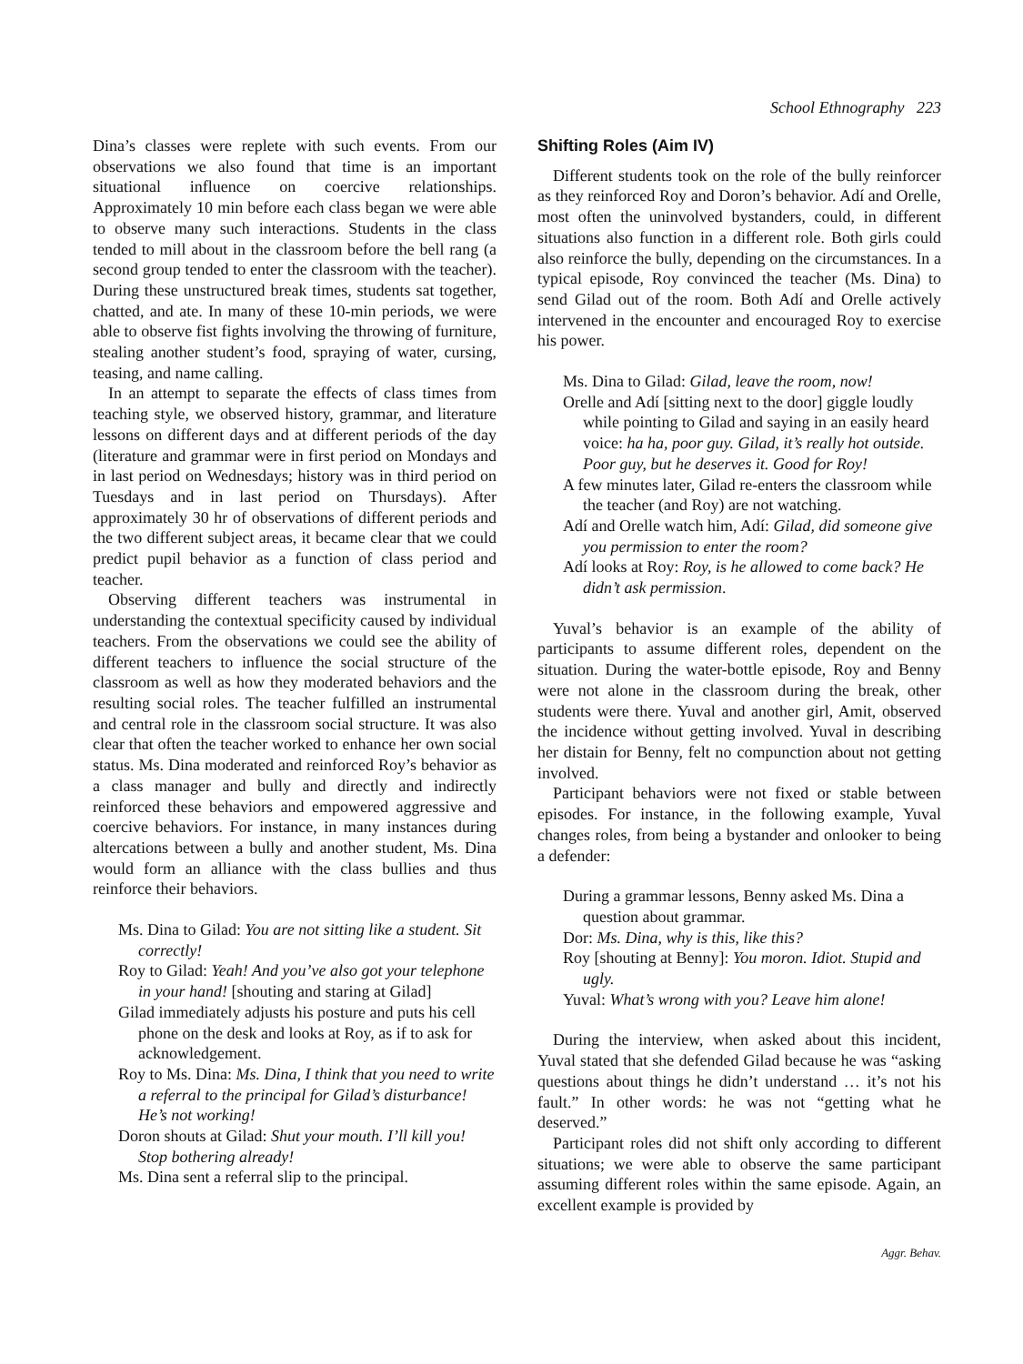School Ethnography 223
Dina’s classes were replete with such events. From our observations we also found that time is an important situational influence on coercive relationships. Approximately 10 min before each class began we were able to observe many such interactions. Students in the class tended to mill about in the classroom before the bell rang (a second group tended to enter the classroom with the teacher). During these unstructured break times, students sat together, chatted, and ate. In many of these 10-min periods, we were able to observe fist fights involving the throwing of furniture, stealing another student’s food, spraying of water, cursing, teasing, and name calling.
In an attempt to separate the effects of class times from teaching style, we observed history, grammar, and literature lessons on different days and at different periods of the day (literature and grammar were in first period on Mondays and in last period on Wednesdays; history was in third period on Tuesdays and in last period on Thursdays). After approximately 30 hr of observations of different periods and the two different subject areas, it became clear that we could predict pupil behavior as a function of class period and teacher.
Observing different teachers was instrumental in understanding the contextual specificity caused by individual teachers. From the observations we could see the ability of different teachers to influence the social structure of the classroom as well as how they moderated behaviors and the resulting social roles. The teacher fulfilled an instrumental and central role in the classroom social structure. It was also clear that often the teacher worked to enhance her own social status. Ms. Dina moderated and reinforced Roy’s behavior as a class manager and bully and directly and indirectly reinforced these behaviors and empowered aggressive and coercive behaviors. For instance, in many instances during altercations between a bully and another student, Ms. Dina would form an alliance with the class bullies and thus reinforce their behaviors.
Ms. Dina to Gilad: You are not sitting like a student. Sit correctly!
Roy to Gilad: Yeah! And you’ve also got your telephone in your hand! [shouting and staring at Gilad]
Gilad immediately adjusts his posture and puts his cell phone on the desk and looks at Roy, as if to ask for acknowledgement.
Roy to Ms. Dina: Ms. Dina, I think that you need to write a referral to the principal for Gilad’s disturbance! He’s not working!
Doron shouts at Gilad: Shut your mouth. I’ll kill you! Stop bothering already!
Ms. Dina sent a referral slip to the principal.
Shifting Roles (Aim IV)
Different students took on the role of the bully reinforcer as they reinforced Roy and Doron’s behavior. Adí and Orelle, most often the uninvolved bystanders, could, in different situations also function in a different role. Both girls could also reinforce the bully, depending on the circumstances. In a typical episode, Roy convinced the teacher (Ms. Dina) to send Gilad out of the room. Both Adí and Orelle actively intervened in the encounter and encouraged Roy to exercise his power.
Ms. Dina to Gilad: Gilad, leave the room, now!
Orelle and Adí [sitting next to the door] giggle loudly while pointing to Gilad and saying in an easily heard voice: ha ha, poor guy. Gilad, it’s really hot outside. Poor guy, but he deserves it. Good for Roy!
A few minutes later, Gilad re-enters the classroom while the teacher (and Roy) are not watching.
Adí and Orelle watch him, Adí: Gilad, did someone give you permission to enter the room?
Adí looks at Roy: Roy, is he allowed to come back? He didn’t ask permission.
Yuval’s behavior is an example of the ability of participants to assume different roles, dependent on the situation. During the water-bottle episode, Roy and Benny were not alone in the classroom during the break, other students were there. Yuval and another girl, Amit, observed the incidence without getting involved. Yuval in describing her distain for Benny, felt no compunction about not getting involved.
Participant behaviors were not fixed or stable between episodes. For instance, in the following example, Yuval changes roles, from being a bystander and onlooker to being a defender:
During a grammar lessons, Benny asked Ms. Dina a question about grammar.
Dor: Ms. Dina, why is this, like this?
Roy [shouting at Benny]: You moron. Idiot. Stupid and ugly.
Yuval: What’s wrong with you? Leave him alone!
During the interview, when asked about this incident, Yuval stated that she defended Gilad because he was “asking questions about things he didn’t understand … it’s not his fault.” In other words: he was not “getting what he deserved.”
Participant roles did not shift only according to different situations; we were able to observe the same participant assuming different roles within the same episode. Again, an excellent example is provided by
Aggr. Behav.